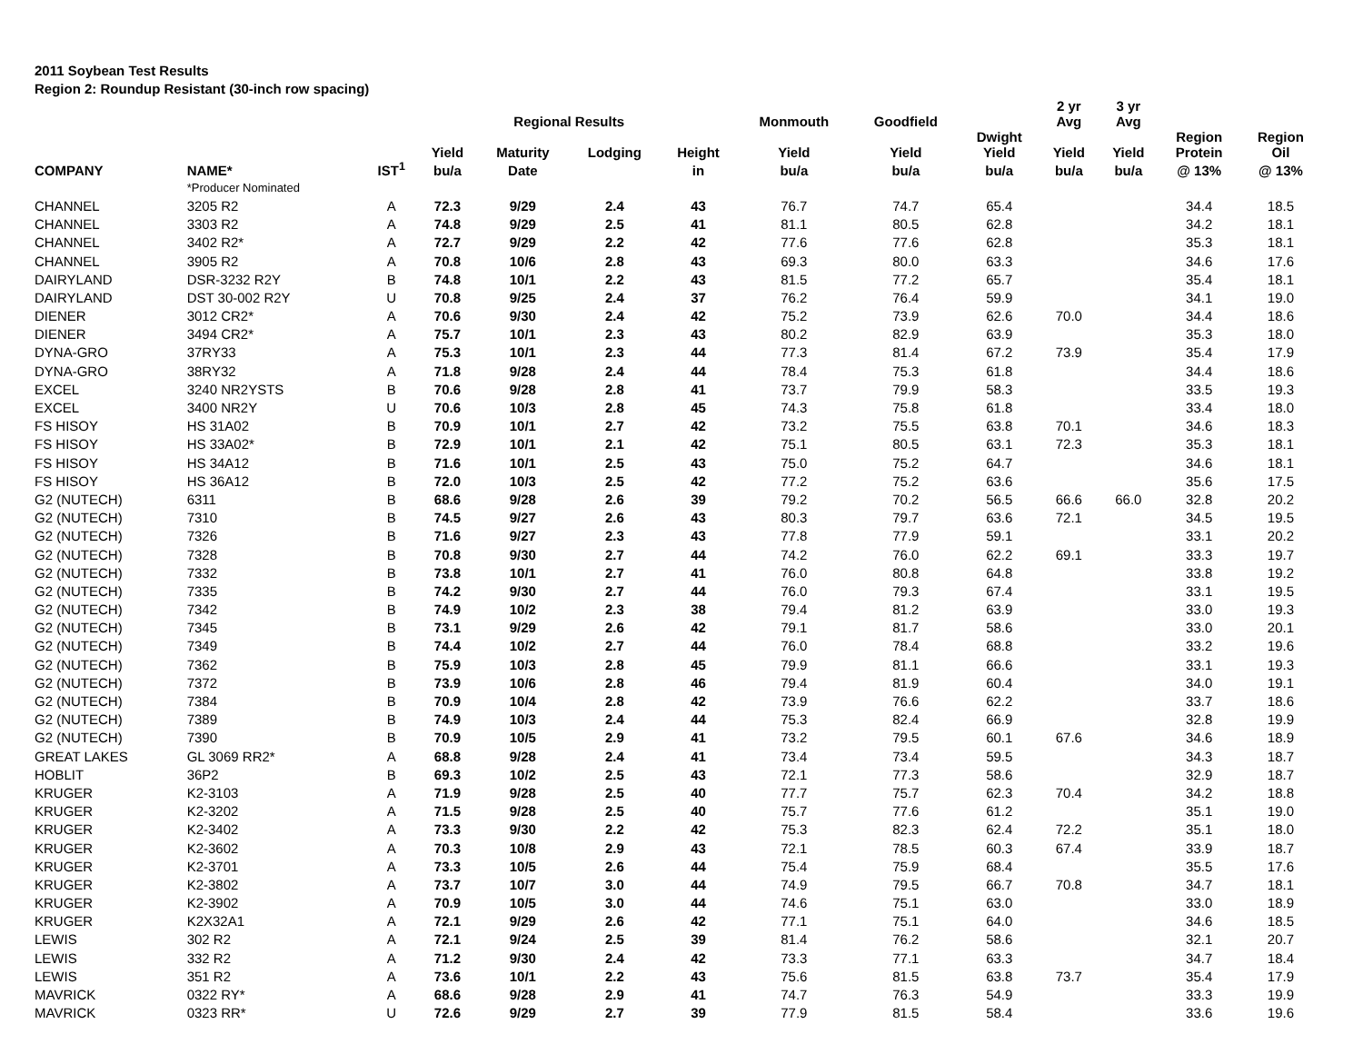2011 Soybean Test Results
Region 2: Roundup Resistant (30-inch row spacing)
| | | | | Regional Results | | | Monmouth | Goodfield | | 2 yr Avg | 3 yr Avg | | |
| --- | --- | --- | --- | --- | --- | --- | --- | --- | --- | --- | --- | --- | --- |
| | | | Yield | Maturity | Lodging | Height | Yield | Yield | Dwight Yield | Yield | Yield | Region Protein | Region Oil |
| COMPANY | NAME* | IST<sup>1</sup> | bu/a | Date | | in | bu/a | bu/a | bu/a | bu/a | bu/a | @ 13% | @ 13% |
| | *Producer Nominated | | | | | | | | | | | | |
| CHANNEL | 3205 R2 | A | 72.3 | 9/29 | 2.4 | 43 | 76.7 | 74.7 | 65.4 | | | 34.4 | 18.5 |
| CHANNEL | 3303 R2 | A | 74.8 | 9/29 | 2.5 | 41 | 81.1 | 80.5 | 62.8 | | | 34.2 | 18.1 |
| CHANNEL | 3402 R2* | A | 72.7 | 9/29 | 2.2 | 42 | 77.6 | 77.6 | 62.8 | | | 35.3 | 18.1 |
| CHANNEL | 3905 R2 | A | 70.8 | 10/6 | 2.8 | 43 | 69.3 | 80.0 | 63.3 | | | 34.6 | 17.6 |
| DAIRYLAND | DSR-3232 R2Y | B | 74.8 | 10/1 | 2.2 | 43 | 81.5 | 77.2 | 65.7 | | | 35.4 | 18.1 |
| DAIRYLAND | DST 30-002 R2Y | U | 70.8 | 9/25 | 2.4 | 37 | 76.2 | 76.4 | 59.9 | | | 34.1 | 19.0 |
| DIENER | 3012 CR2* | A | 70.6 | 9/30 | 2.4 | 42 | 75.2 | 73.9 | 62.6 | 70.0 | | 34.4 | 18.6 |
| DIENER | 3494 CR2* | A | 75.7 | 10/1 | 2.3 | 43 | 80.2 | 82.9 | 63.9 | | | 35.3 | 18.0 |
| DYNA-GRO | 37RY33 | A | 75.3 | 10/1 | 2.3 | 44 | 77.3 | 81.4 | 67.2 | 73.9 | | 35.4 | 17.9 |
| DYNA-GRO | 38RY32 | A | 71.8 | 9/28 | 2.4 | 44 | 78.4 | 75.3 | 61.8 | | | 34.4 | 18.6 |
| EXCEL | 3240 NR2YSTS | B | 70.6 | 9/28 | 2.8 | 41 | 73.7 | 79.9 | 58.3 | | | 33.5 | 19.3 |
| EXCEL | 3400 NR2Y | U | 70.6 | 10/3 | 2.8 | 45 | 74.3 | 75.8 | 61.8 | | | 33.4 | 18.0 |
| FS HISOY | HS 31A02 | B | 70.9 | 10/1 | 2.7 | 42 | 73.2 | 75.5 | 63.8 | 70.1 | | 34.6 | 18.3 |
| FS HISOY | HS 33A02* | B | 72.9 | 10/1 | 2.1 | 42 | 75.1 | 80.5 | 63.1 | 72.3 | | 35.3 | 18.1 |
| FS HISOY | HS 34A12 | B | 71.6 | 10/1 | 2.5 | 43 | 75.0 | 75.2 | 64.7 | | | 34.6 | 18.1 |
| FS HISOY | HS 36A12 | B | 72.0 | 10/3 | 2.5 | 42 | 77.2 | 75.2 | 63.6 | | | 35.6 | 17.5 |
| G2 (NUTECH) | 6311 | B | 68.6 | 9/28 | 2.6 | 39 | 79.2 | 70.2 | 56.5 | 66.6 | 66.0 | 32.8 | 20.2 |
| G2 (NUTECH) | 7310 | B | 74.5 | 9/27 | 2.6 | 43 | 80.3 | 79.7 | 63.6 | 72.1 | | 34.5 | 19.5 |
| G2 (NUTECH) | 7326 | B | 71.6 | 9/27 | 2.3 | 43 | 77.8 | 77.9 | 59.1 | | | 33.1 | 20.2 |
| G2 (NUTECH) | 7328 | B | 70.8 | 9/30 | 2.7 | 44 | 74.2 | 76.0 | 62.2 | 69.1 | | 33.3 | 19.7 |
| G2 (NUTECH) | 7332 | B | 73.8 | 10/1 | 2.7 | 41 | 76.0 | 80.8 | 64.8 | | | 33.8 | 19.2 |
| G2 (NUTECH) | 7335 | B | 74.2 | 9/30 | 2.7 | 44 | 76.0 | 79.3 | 67.4 | | | 33.1 | 19.5 |
| G2 (NUTECH) | 7342 | B | 74.9 | 10/2 | 2.3 | 38 | 79.4 | 81.2 | 63.9 | | | 33.0 | 19.3 |
| G2 (NUTECH) | 7345 | B | 73.1 | 9/29 | 2.6 | 42 | 79.1 | 81.7 | 58.6 | | | 33.0 | 20.1 |
| G2 (NUTECH) | 7349 | B | 74.4 | 10/2 | 2.7 | 44 | 76.0 | 78.4 | 68.8 | | | 33.2 | 19.6 |
| G2 (NUTECH) | 7362 | B | 75.9 | 10/3 | 2.8 | 45 | 79.9 | 81.1 | 66.6 | | | 33.1 | 19.3 |
| G2 (NUTECH) | 7372 | B | 73.9 | 10/6 | 2.8 | 46 | 79.4 | 81.9 | 60.4 | | | 34.0 | 19.1 |
| G2 (NUTECH) | 7384 | B | 70.9 | 10/4 | 2.8 | 42 | 73.9 | 76.6 | 62.2 | | | 33.7 | 18.6 |
| G2 (NUTECH) | 7389 | B | 74.9 | 10/3 | 2.4 | 44 | 75.3 | 82.4 | 66.9 | | | 32.8 | 19.9 |
| G2 (NUTECH) | 7390 | B | 70.9 | 10/5 | 2.9 | 41 | 73.2 | 79.5 | 60.1 | 67.6 | | 34.6 | 18.9 |
| GREAT LAKES | GL 3069 RR2* | A | 68.8 | 9/28 | 2.4 | 41 | 73.4 | 73.4 | 59.5 | | | 34.3 | 18.7 |
| HOBLIT | 36P2 | B | 69.3 | 10/2 | 2.5 | 43 | 72.1 | 77.3 | 58.6 | | | 32.9 | 18.7 |
| KRUGER | K2-3103 | A | 71.9 | 9/28 | 2.5 | 40 | 77.7 | 75.7 | 62.3 | 70.4 | | 34.2 | 18.8 |
| KRUGER | K2-3202 | A | 71.5 | 9/28 | 2.5 | 40 | 75.7 | 77.6 | 61.2 | | | 35.1 | 19.0 |
| KRUGER | K2-3402 | A | 73.3 | 9/30 | 2.2 | 42 | 75.3 | 82.3 | 62.4 | 72.2 | | 35.1 | 18.0 |
| KRUGER | K2-3602 | A | 70.3 | 10/8 | 2.9 | 43 | 72.1 | 78.5 | 60.3 | 67.4 | | 33.9 | 18.7 |
| KRUGER | K2-3701 | A | 73.3 | 10/5 | 2.6 | 44 | 75.4 | 75.9 | 68.4 | | | 35.5 | 17.6 |
| KRUGER | K2-3802 | A | 73.7 | 10/7 | 3.0 | 44 | 74.9 | 79.5 | 66.7 | 70.8 | | 34.7 | 18.1 |
| KRUGER | K2-3902 | A | 70.9 | 10/5 | 3.0 | 44 | 74.6 | 75.1 | 63.0 | | | 33.0 | 18.9 |
| KRUGER | K2X32A1 | A | 72.1 | 9/29 | 2.6 | 42 | 77.1 | 75.1 | 64.0 | | | 34.6 | 18.5 |
| LEWIS | 302 R2 | A | 72.1 | 9/24 | 2.5 | 39 | 81.4 | 76.2 | 58.6 | | | 32.1 | 20.7 |
| LEWIS | 332 R2 | A | 71.2 | 9/30 | 2.4 | 42 | 73.3 | 77.1 | 63.3 | | | 34.7 | 18.4 |
| LEWIS | 351 R2 | A | 73.6 | 10/1 | 2.2 | 43 | 75.6 | 81.5 | 63.8 | 73.7 | | 35.4 | 17.9 |
| MAVRICK | 0322 RY* | A | 68.6 | 9/28 | 2.9 | 41 | 74.7 | 76.3 | 54.9 | | | 33.3 | 19.9 |
| MAVRICK | 0323 RR* | U | 72.6 | 9/29 | 2.7 | 39 | 77.9 | 81.5 | 58.4 | | | 33.6 | 19.6 |